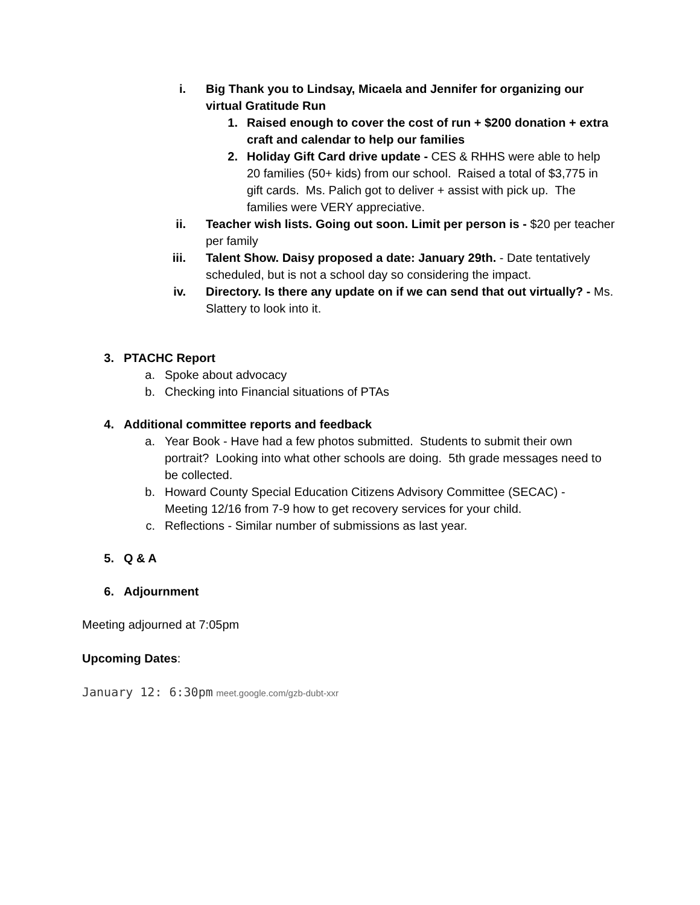i. Big Thank you to Lindsay, Micaela and Jennifer for organizing our virtual Gratitude Run
1. Raised enough to cover the cost of run + $200 donation + extra craft and calendar to help our families
2. Holiday Gift Card drive update - CES & RHHS were able to help 20 families (50+ kids) from our school. Raised a total of $3,775 in gift cards. Ms. Palich got to deliver + assist with pick up. The families were VERY appreciative.
ii.
Teacher wish lists. Going out soon. Limit per person is - $20 per teacher per family
iii.
Talent Show. Daisy proposed a date: January 29th. - Date tentatively scheduled, but is not a school day so considering the impact.
iv.
Directory. Is there any update on if we can send that out virtually? - Ms. Slattery to look into it.
3. PTACHC Report
a.
Spoke about advocacy
b.
Checking into Financial situations of PTAs
4. Additional committee reports and feedback
a.
Year Book - Have had a few photos submitted. Students to submit their own portrait? Looking into what other schools are doing. 5th grade messages need to be collected.
b.
Howard County Special Education Citizens Advisory Committee (SECAC) - Meeting 12/16 from 7-9 how to get recovery services for your child.
c.
Reflections - Similar number of submissions as last year.
5. Q & A
6. Adjournment
Meeting adjourned at 7:05pm
Upcoming Dates:
January 12: 6:30pm meet.google.com/gzb-dubt-xxr